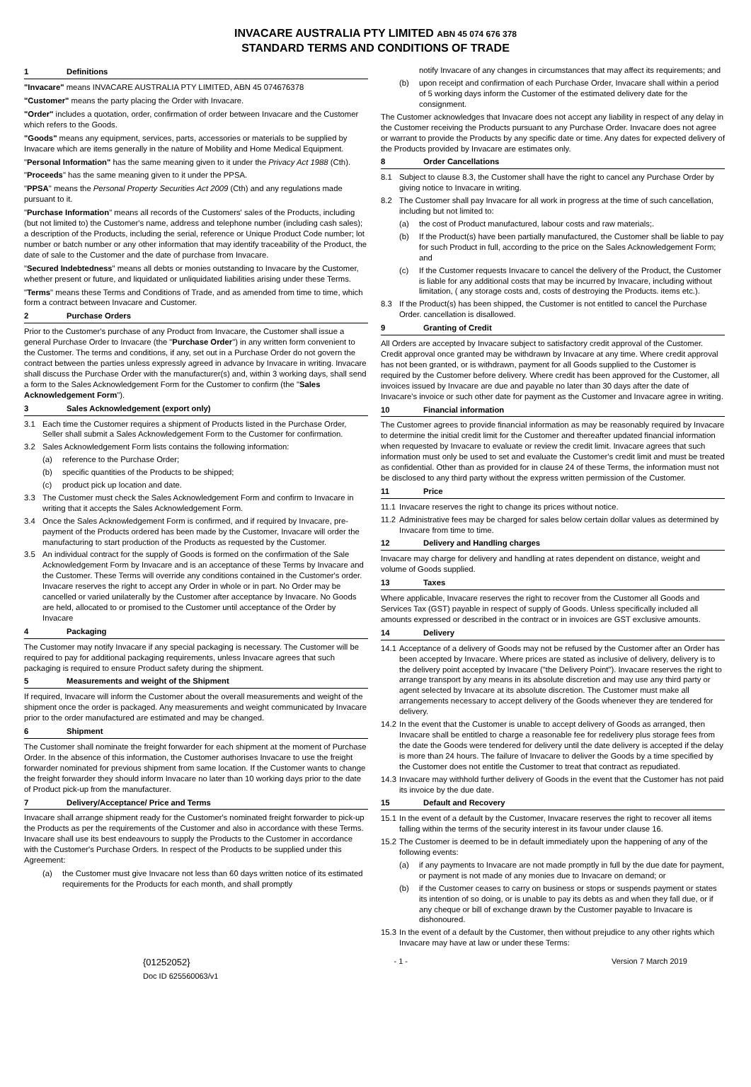INVACARE AUSTRALIA PTY LIMITED ABN 45 074 676 378
STANDARD TERMS AND CONDITIONS OF TRADE
1 Definitions
"Invacare" means INVACARE AUSTRALIA PTY LIMITED, ABN 45 074676378
"Customer" means the party placing the Order with Invacare.
"Order" includes a quotation, order, confirmation of order between Invacare and the Customer which refers to the Goods.
"Goods" means any equipment, services, parts, accessories or materials to be supplied by Invacare which are items generally in the nature of Mobility and Home Medical Equipment.
"Personal Information" has the same meaning given to it under the Privacy Act 1988 (Cth).
"Proceeds" has the same meaning given to it under the PPSA.
"PPSA" means the Personal Property Securities Act 2009 (Cth) and any regulations made pursuant to it.
"Purchase Information" means all records of the Customers' sales of the Products, including (but not limited to) the Customer's name, address and telephone number (including cash sales); a description of the Products, including the serial, reference or Unique Product Code number; lot number or batch number or any other information that may identify traceability of the Product, the date of sale to the Customer and the date of purchase from Invacare.
"Secured Indebtedness" means all debts or monies outstanding to Invacare by the Customer, whether present or future, and liquidated or unliquidated liabilities arising under these Terms.
"Terms" means these Terms and Conditions of Trade, and as amended from time to time, which form a contract between Invacare and Customer.
2 Purchase Orders
Prior to the Customer's purchase of any Product from Invacare, the Customer shall issue a general Purchase Order to Invacare (the "Purchase Order") in any written form convenient to the Customer. The terms and conditions, if any, set out in a Purchase Order do not govern the contract between the parties unless expressly agreed in advance by Invacare in writing. Invacare shall discuss the Purchase Order with the manufacturer(s) and, within 3 working days, shall send a form to the Sales Acknowledgement Form for the Customer to confirm (the "Sales Acknowledgement Form").
3 Sales Acknowledgement (export only)
3.1 Each time the Customer requires a shipment of Products listed in the Purchase Order, Seller shall submit a Sales Acknowledgement Form to the Customer for confirmation.
3.2 Sales Acknowledgement Form lists contains the following information:
(a) reference to the Purchase Order;
(b) specific quantities of the Products to be shipped;
(c) product pick up location and date.
3.3 The Customer must check the Sales Acknowledgement Form and confirm to Invacare in writing that it accepts the Sales Acknowledgement Form.
3.4 Once the Sales Acknowledgement Form is confirmed, and if required by Invacare, pre-payment of the Products ordered has been made by the Customer, Invacare will order the manufacturing to start production of the Products as requested by the Customer.
3.5 An individual contract for the supply of Goods is formed on the confirmation of the Sale Acknowledgement Form by Invacare and is an acceptance of these Terms by Invacare and the Customer. These Terms will override any conditions contained in the Customer's order. Invacare reserves the right to accept any Order in whole or in part. No Order may be cancelled or varied unilaterally by the Customer after acceptance by Invacare. No Goods are held, allocated to or promised to the Customer until acceptance of the Order by Invacare
4 Packaging
The Customer may notify Invacare if any special packaging is necessary. The Customer will be required to pay for additional packaging requirements, unless Invacare agrees that such packaging is required to ensure Product safety during the shipment.
5 Measurements and weight of the Shipment
If required, Invacare will inform the Customer about the overall measurements and weight of the shipment once the order is packaged. Any measurements and weight communicated by Invacare prior to the order manufactured are estimated and may be changed.
6 Shipment
The Customer shall nominate the freight forwarder for each shipment at the moment of Purchase Order. In the absence of this information, the Customer authorises Invacare to use the freight forwarder nominated for previous shipment from same location. If the Customer wants to change the freight forwarder they should inform Invacare no later than 10 working days prior to the date of Product pick-up from the manufacturer.
7 Delivery/Acceptance/ Price and Terms
Invacare shall arrange shipment ready for the Customer's nominated freight forwarder to pick-up the Products as per the requirements of the Customer and also in accordance with these Terms. Invacare shall use its best endeavours to supply the Products to the Customer in accordance with the Customer's Purchase Orders. In respect of the Products to be supplied under this Agreement:
(a) the Customer must give Invacare not less than 60 days written notice of its estimated requirements for the Products for each month, and shall promptly
notify Invacare of any changes in circumstances that may affect its requirements; and
(b) upon receipt and confirmation of each Purchase Order, Invacare shall within a period of 5 working days inform the Customer of the estimated delivery date for the consignment.
The Customer acknowledges that Invacare does not accept any liability in respect of any delay in the Customer receiving the Products pursuant to any Purchase Order. Invacare does not agree or warrant to provide the Products by any specific date or time. Any dates for expected delivery of the Products provided by Invacare are estimates only.
8 Order Cancellations
8.1 Subject to clause 8.3, the Customer shall have the right to cancel any Purchase Order by giving notice to Invacare in writing.
8.2 The Customer shall pay Invacare for all work in progress at the time of such cancellation, including but not limited to:
(a) the cost of Product manufactured, labour costs and raw materials;.
(b) If the Product(s) have been partially manufactured, the Customer shall be liable to pay for such Product in full, according to the price on the Sales Acknowledgement Form; and
(c) If the Customer requests Invacare to cancel the delivery of the Product, the Customer is liable for any additional costs that may be incurred by Invacare, including without limitation, ( any storage costs and, costs of destroying the Products. items etc.).
8.3 If the Product(s) has been shipped, the Customer is not entitled to cancel the Purchase Order. cancellation is disallowed.
9 Granting of Credit
All Orders are accepted by Invacare subject to satisfactory credit approval of the Customer. Credit approval once granted may be withdrawn by Invacare at any time. Where credit approval has not been granted, or is withdrawn, payment for all Goods supplied to the Customer is required by the Customer before delivery. Where credit has been approved for the Customer, all invoices issued by Invacare are due and payable no later than 30 days after the date of Invacare's invoice or such other date for payment as the Customer and Invacare agree in writing.
10 Financial information
The Customer agrees to provide financial information as may be reasonably required by Invacare to determine the initial credit limit for the Customer and thereafter updated financial information when requested by Invacare to evaluate or review the credit limit. Invacare agrees that such information must only be used to set and evaluate the Customer's credit limit and must be treated as confidential. Other than as provided for in clause 24 of these Terms, the information must not be disclosed to any third party without the express written permission of the Customer.
11 Price
11.1
Invacare reserves the right to change its prices without notice.
11.2
Administrative fees may be charged for sales below certain dollar values as determined by Invacare from time to time.
12 Delivery and Handling charges
Invacare may charge for delivery and handling at rates dependent on distance, weight and volume of Goods supplied.
13 Taxes
Where applicable, Invacare reserves the right to recover from the Customer all Goods and Services Tax (GST) payable in respect of supply of Goods. Unless specifically included all amounts expressed or described in the contract or in invoices are GST exclusive amounts.
14 Delivery
14.1
Acceptance of a delivery of Goods may not be refused by the Customer after an Order has been accepted by Invacare. Where prices are stated as inclusive of delivery, delivery is to the delivery point accepted by Invacare ("the Delivery Point"). Invacare reserves the right to arrange transport by any means in its absolute discretion and may use any third party or agent selected by Invacare at its absolute discretion. The Customer must make all arrangements necessary to accept delivery of the Goods whenever they are tendered for delivery.
14.2
In the event that the Customer is unable to accept delivery of Goods as arranged, then Invacare shall be entitled to charge a reasonable fee for redelivery plus storage fees from the date the Goods were tendered for delivery until the date delivery is accepted if the delay is more than 24 hours. The failure of Invacare to deliver the Goods by a time specified by the Customer does not entitle the Customer to treat that contract as repudiated.
14.3
Invacare may withhold further delivery of Goods in the event that the Customer has not paid its invoice by the due date.
15 Default and Recovery
15.1
In the event of a default by the Customer, Invacare reserves the right to recover all items falling within the terms of the security interest in its favour under clause 16.
15.2
The Customer is deemed to be in default immediately upon the happening of any of the following events:
(a) if any payments to Invacare are not made promptly in full by the due date for payment, or payment is not made of any monies due to Invacare on demand; or
(b) if the Customer ceases to carry on business or stops or suspends payment or states its intention of so doing, or is unable to pay its debts as and when they fall due, or if any cheque or bill of exchange drawn by the Customer payable to Invacare is dishonoured.
15.3
In the event of a default by the Customer, then without prejudice to any other rights which Invacare may have at law or under these Terms:
{01252052} - 1 - Version 7 March 2019
Doc ID 625560063/v1